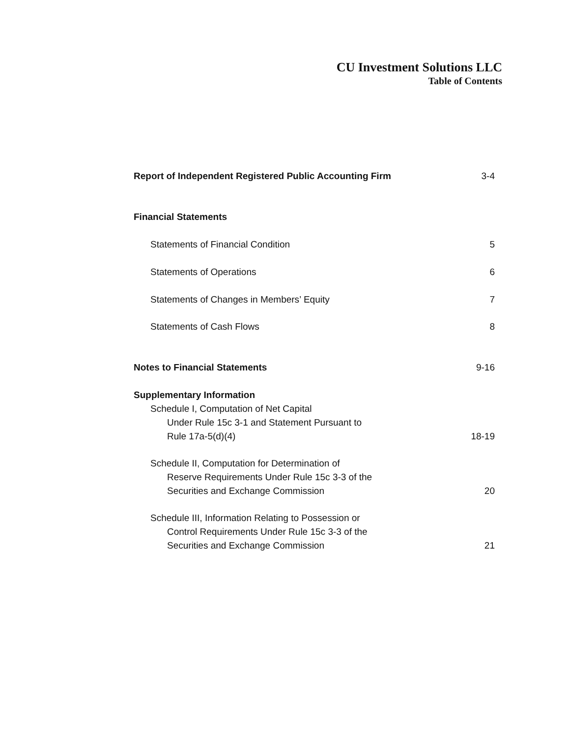CU Investment Solutions LLC
Table of Contents
| Report of Independent Registered Public Accounting Firm | 3-4 |
| Financial Statements | |
| Statements of Financial Condition | 5 |
| Statements of Operations | 6 |
| Statements of Changes in Members’ Equity | 7 |
| Statements of Cash Flows | 8 |
| Notes to Financial Statements | 9-16 |
| Supplementary Information | |
| Schedule I, Computation of Net Capital | |
| Under Rule 15c 3-1 and Statement Pursuant to | |
| Rule 17a-5(d)(4) | 18-19 |
| Schedule II, Computation for Determination of | |
| Reserve Requirements Under Rule 15c 3-3 of the | |
| Securities and Exchange Commission | 20 |
| Schedule III, Information Relating to Possession or | |
| Control Requirements Under Rule 15c 3-3 of the | |
| Securities and Exchange Commission | 21 |